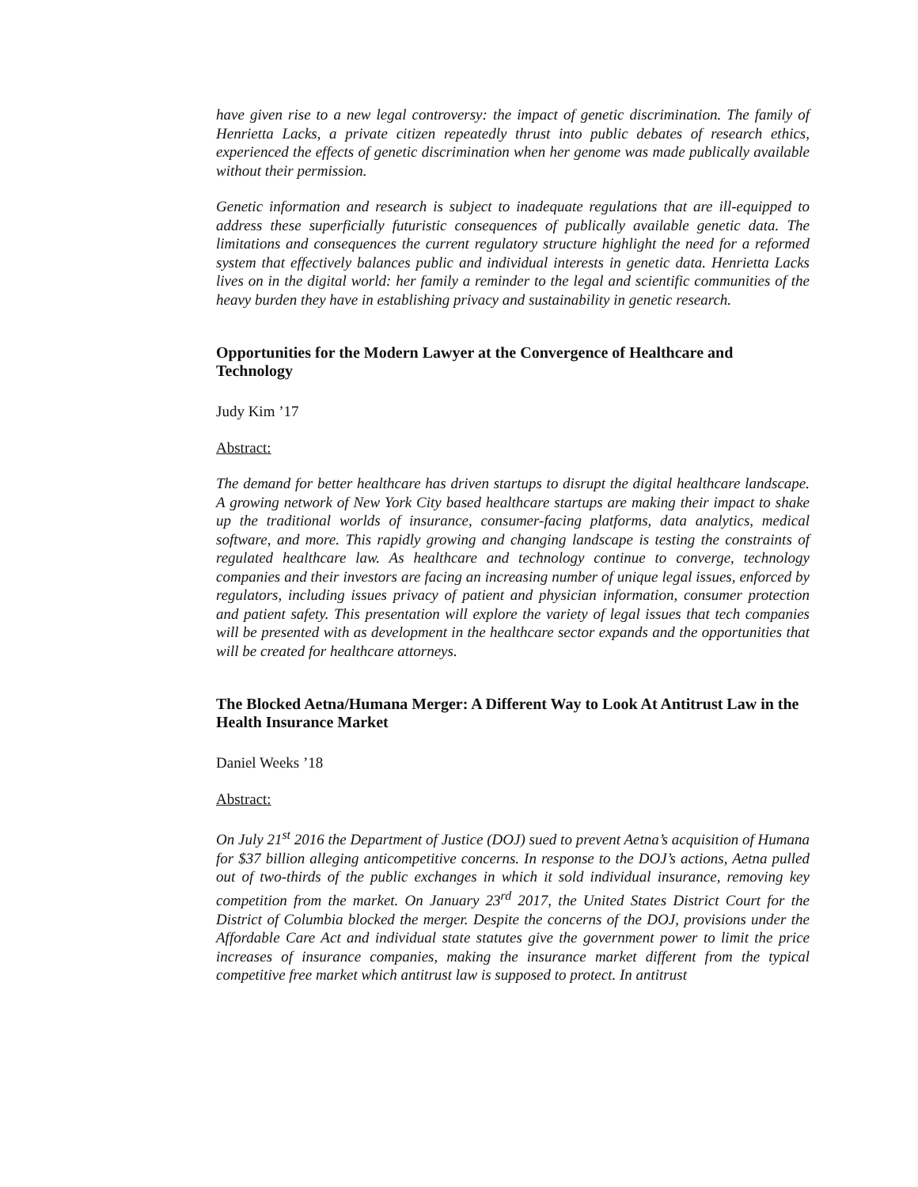have given rise to a new legal controversy: the impact of genetic discrimination. The family of Henrietta Lacks, a private citizen repeatedly thrust into public debates of research ethics, experienced the effects of genetic discrimination when her genome was made publically available without their permission.
Genetic information and research is subject to inadequate regulations that are ill-equipped to address these superficially futuristic consequences of publically available genetic data. The limitations and consequences the current regulatory structure highlight the need for a reformed system that effectively balances public and individual interests in genetic data. Henrietta Lacks lives on in the digital world: her family a reminder to the legal and scientific communities of the heavy burden they have in establishing privacy and sustainability in genetic research.
Opportunities for the Modern Lawyer at the Convergence of Healthcare and Technology
Judy Kim ’17
Abstract:
The demand for better healthcare has driven startups to disrupt the digital healthcare landscape. A growing network of New York City based healthcare startups are making their impact to shake up the traditional worlds of insurance, consumer-facing platforms, data analytics, medical software, and more. This rapidly growing and changing landscape is testing the constraints of regulated healthcare law. As healthcare and technology continue to converge, technology companies and their investors are facing an increasing number of unique legal issues, enforced by regulators, including issues privacy of patient and physician information, consumer protection and patient safety. This presentation will explore the variety of legal issues that tech companies will be presented with as development in the healthcare sector expands and the opportunities that will be created for healthcare attorneys.
The Blocked Aetna/Humana Merger: A Different Way to Look At Antitrust Law in the Health Insurance Market
Daniel Weeks ’18
Abstract:
On July 21<sup>st</sup> 2016 the Department of Justice (DOJ) sued to prevent Aetna’s acquisition of Humana for $37 billion alleging anticompetitive concerns. In response to the DOJ’s actions, Aetna pulled out of two-thirds of the public exchanges in which it sold individual insurance, removing key competition from the market. On January 23<sup>rd</sup> 2017, the United States District Court for the District of Columbia blocked the merger. Despite the concerns of the DOJ, provisions under the Affordable Care Act and individual state statutes give the government power to limit the price increases of insurance companies, making the insurance market different from the typical competitive free market which antitrust law is supposed to protect. In antitrust